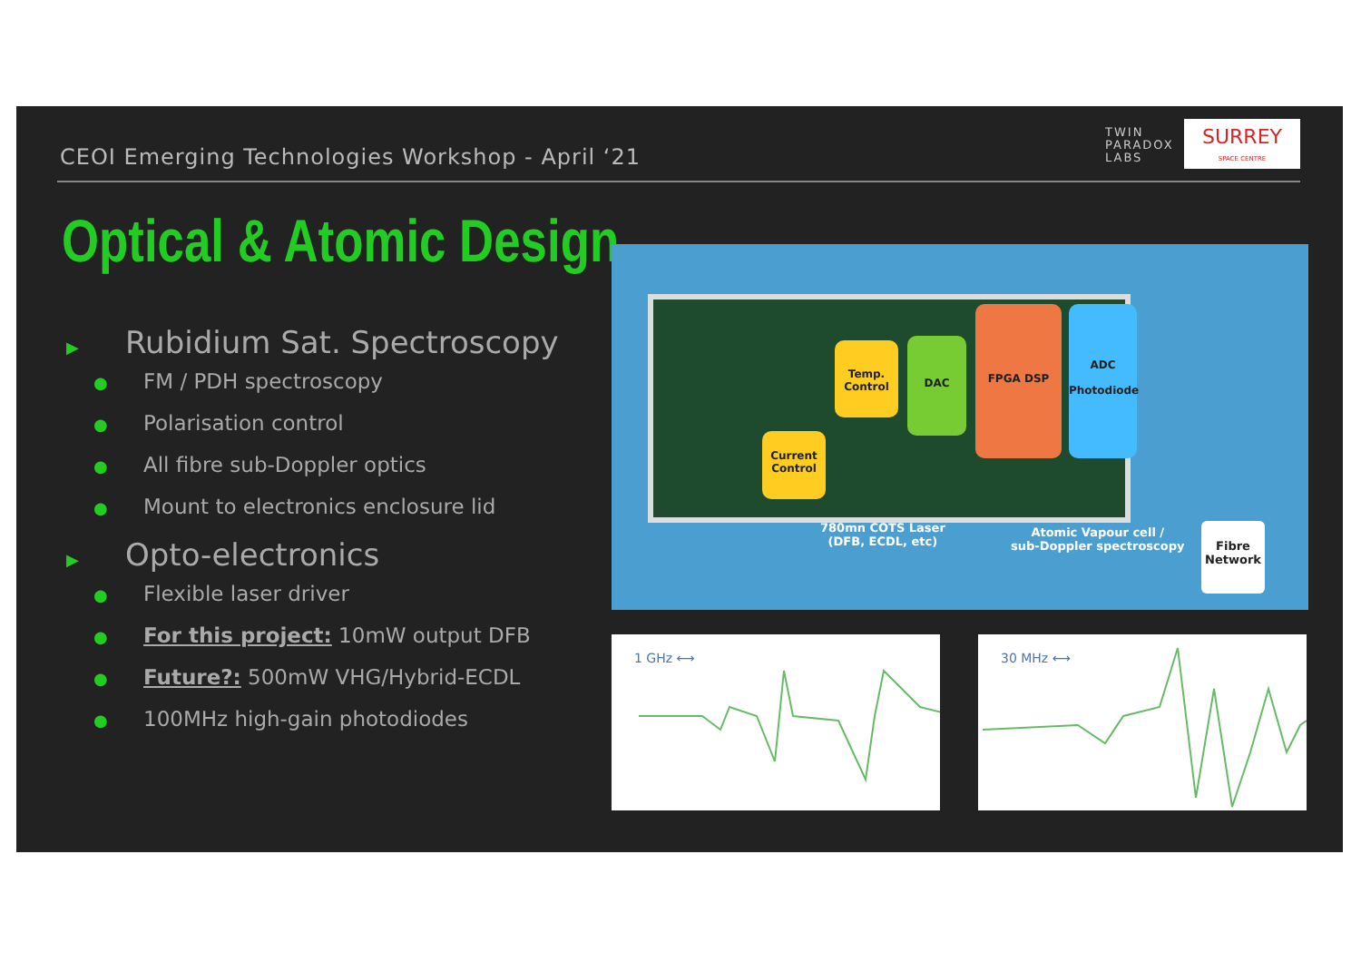CEOI Emerging Technologies Workshop - April ‘21
TWIN
PARADOX
LABS
SURREY
SPACE CENTRE
Optical & Atomic Design
▶ Rubidium Sat. Spectroscopy
● FM / PDH spectroscopy
● Polarisation control
● All fibre sub-Doppler optics
● Mount to electronics enclosure lid
▶ Opto-electronics
● Flexible laser driver
● For this project: 10mW output DFB
● Future?: 500mW VHG/Hybrid-ECDL
● 100MHz high-gain photodiodes
Temp. Control
DAC
FPGA DSP
ADC
Photodiode
Current Control
780mn COTS Laser
(DFB, ECDL, etc)
Fibre Network
Atomic Vapour cell /
sub-Doppler spectroscopy
1 GHz ⟷ 30 MHz ⟷